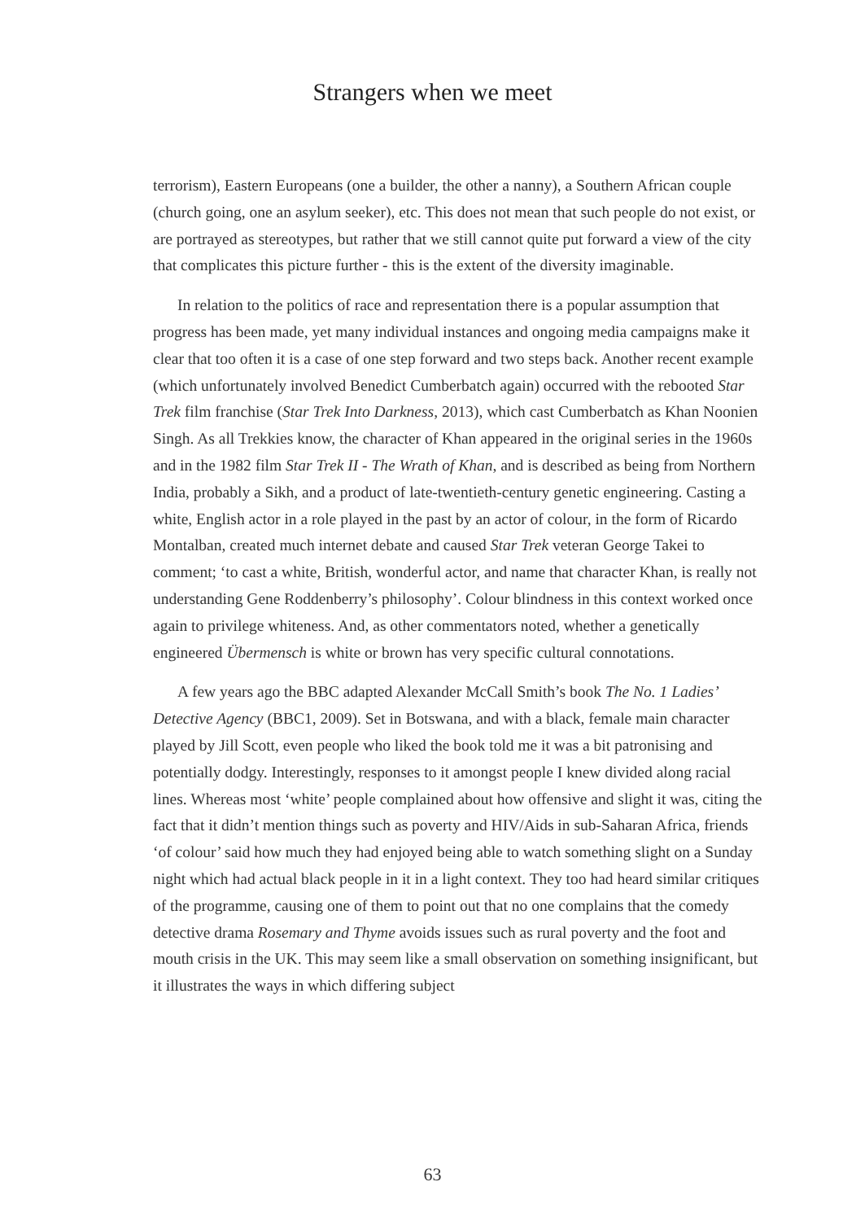Strangers when we meet
terrorism), Eastern Europeans (one a builder, the other a nanny), a Southern African couple (church going, one an asylum seeker), etc. This does not mean that such people do not exist, or are portrayed as stereotypes, but rather that we still cannot quite put forward a view of the city that complicates this picture further - this is the extent of the diversity imaginable.
In relation to the politics of race and representation there is a popular assumption that progress has been made, yet many individual instances and ongoing media campaigns make it clear that too often it is a case of one step forward and two steps back. Another recent example (which unfortunately involved Benedict Cumberbatch again) occurred with the rebooted Star Trek film franchise (Star Trek Into Darkness, 2013), which cast Cumberbatch as Khan Noonien Singh. As all Trekkies know, the character of Khan appeared in the original series in the 1960s and in the 1982 film Star Trek II - The Wrath of Khan, and is described as being from Northern India, probably a Sikh, and a product of late-twentieth-century genetic engineering. Casting a white, English actor in a role played in the past by an actor of colour, in the form of Ricardo Montalban, created much internet debate and caused Star Trek veteran George Takei to comment; ‘to cast a white, British, wonderful actor, and name that character Khan, is really not understanding Gene Roddenberry’s philosophy’. Colour blindness in this context worked once again to privilege whiteness. And, as other commentators noted, whether a genetically engineered Übermensch is white or brown has very specific cultural connotations.
A few years ago the BBC adapted Alexander McCall Smith’s book The No. 1 Ladies’ Detective Agency (BBC1, 2009). Set in Botswana, and with a black, female main character played by Jill Scott, even people who liked the book told me it was a bit patronising and potentially dodgy. Interestingly, responses to it amongst people I knew divided along racial lines. Whereas most ‘white’ people complained about how offensive and slight it was, citing the fact that it didn’t mention things such as poverty and HIV/Aids in sub-Saharan Africa, friends ‘of colour’ said how much they had enjoyed being able to watch something slight on a Sunday night which had actual black people in it in a light context. They too had heard similar critiques of the programme, causing one of them to point out that no one complains that the comedy detective drama Rosemary and Thyme avoids issues such as rural poverty and the foot and mouth crisis in the UK. This may seem like a small observation on something insignificant, but it illustrates the ways in which differing subject
63